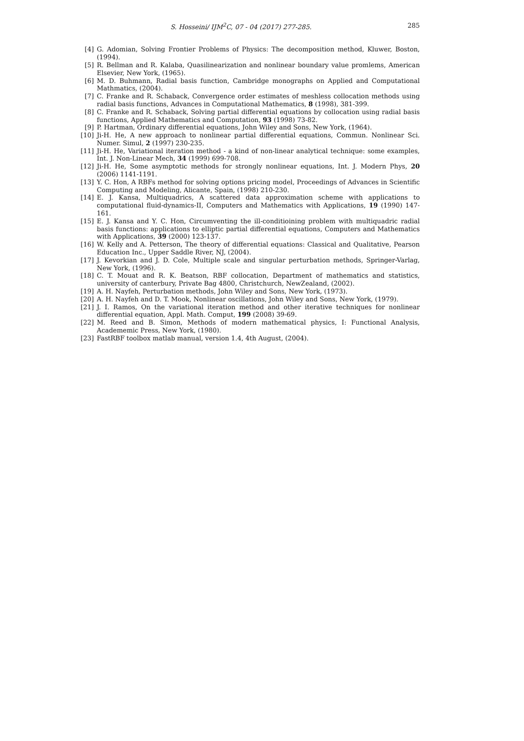S. Hosseini/ IJM<sup>2</sup>C, 07 - 04 (2017) 277-285. 285
[4] G. Adomian, Solving Frontier Problems of Physics: The decomposition method, Kluwer, Boston, (1994).
[5] R. Bellman and R. Kalaba, Quasilinearization and nonlinear boundary value promlems, American Elsevier, New York, (1965).
[6] M. D. Buhmann, Radial basis function, Cambridge monographs on Applied and Computational Mathmatics, (2004).
[7] C. Franke and R. Schaback, Convergence order estimates of meshless collocation methods using radial basis functions, Advances in Computational Mathematics, 8 (1998), 381-399.
[8] C. Franke and R. Schaback, Solving partial differential equations by collocation using radial basis functions, Applied Mathematics and Computation, 93 (1998) 73-82.
[9] P. Hartman, Ordinary differential equations, John Wiley and Sons, New York, (1964).
[10] Ji-H. He, A new approach to nonlinear partial differential equations, Commun. Nonlinear Sci. Numer. Simul, 2 (1997) 230-235.
[11] Ji-H. He, Variational iteration method - a kind of non-linear analytical technique: some examples, Int. J. Non-Linear Mech, 34 (1999) 699-708.
[12] Ji-H. He, Some asymptotic methods for strongly nonlinear equations, Int. J. Modern Phys, 20 (2006) 1141-1191.
[13] Y. C. Hon, A RBFs method for solving options pricing model, Proceedings of Advances in Scientific Computing and Modeling, Alicante, Spain, (1998) 210-230.
[14] E. J. Kansa, Multiquadrics, A scattered data approximation scheme with applications to computational fluid-dynamics-II, Computers and Mathematics with Applications, 19 (1990) 147-161.
[15] E. J. Kansa and Y. C. Hon, Circumventing the ill-conditioining problem with multiquadric radial basis functions: applications to elliptic partial differential equations, Computers and Mathematics with Applications, 39 (2000) 123-137.
[16] W. Kelly and A. Petterson, The theory of differential equations: Classical and Qualitative, Pearson Education Inc., Upper Saddle River, NJ, (2004).
[17] J. Kevorkian and J. D. Cole, Multiple scale and singular perturbation methods, Springer-Varlag, New York, (1996).
[18] C. T. Mouat and R. K. Beatson, RBF collocation, Department of mathematics and statistics, university of canterbury, Private Bag 4800, Christchurch, NewZealand, (2002).
[19] A. H. Nayfeh, Perturbation methods, John Wiley and Sons, New York, (1973).
[20] A. H. Nayfeh and D. T. Mook, Nonlinear oscillations, John Wiley and Sons, New York, (1979).
[21] J. I. Ramos, On the variational iteration method and other iterative techniques for nonlinear differential equation, Appl. Math. Comput, 199 (2008) 39-69.
[22] M. Reed and B. Simon, Methods of modern mathematical physics, I: Functional Analysis, Academemic Press, New York, (1980).
[23] FastRBF toolbox matlab manual, version 1.4, 4th August, (2004).